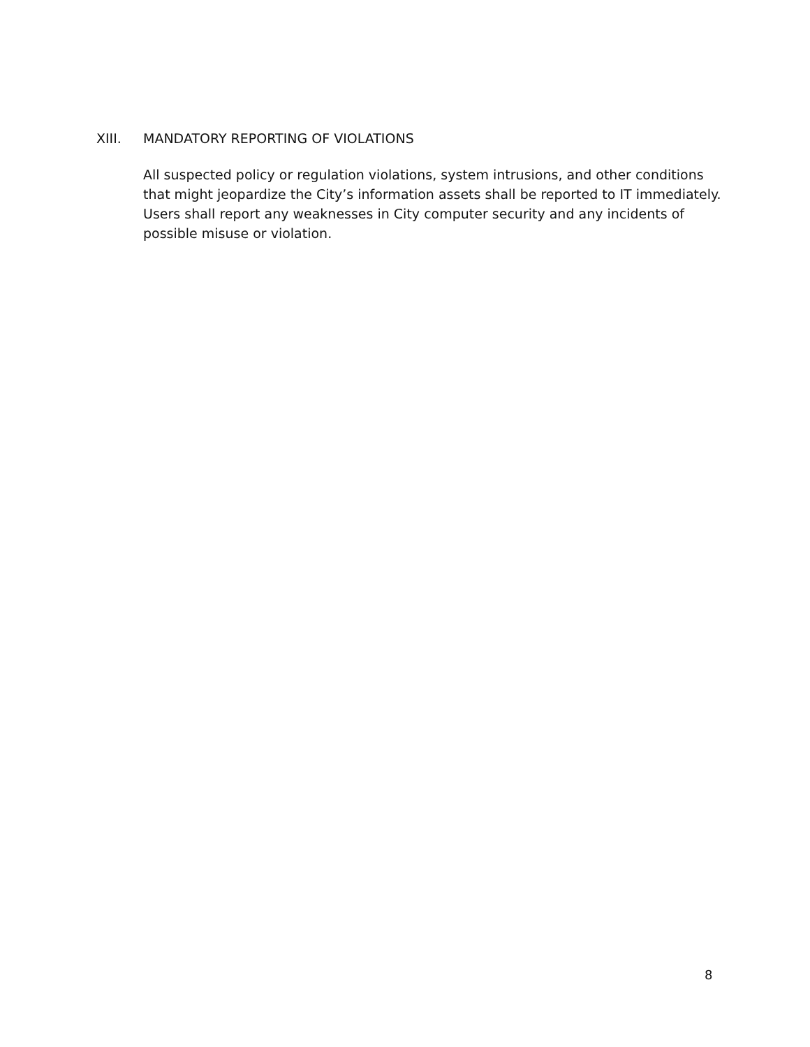XIII. MANDATORY REPORTING OF VIOLATIONS
All suspected policy or regulation violations, system intrusions, and other conditions that might jeopardize the City’s information assets shall be reported to IT immediately. Users shall report any weaknesses in City computer security and any incidents of possible misuse or violation.
8